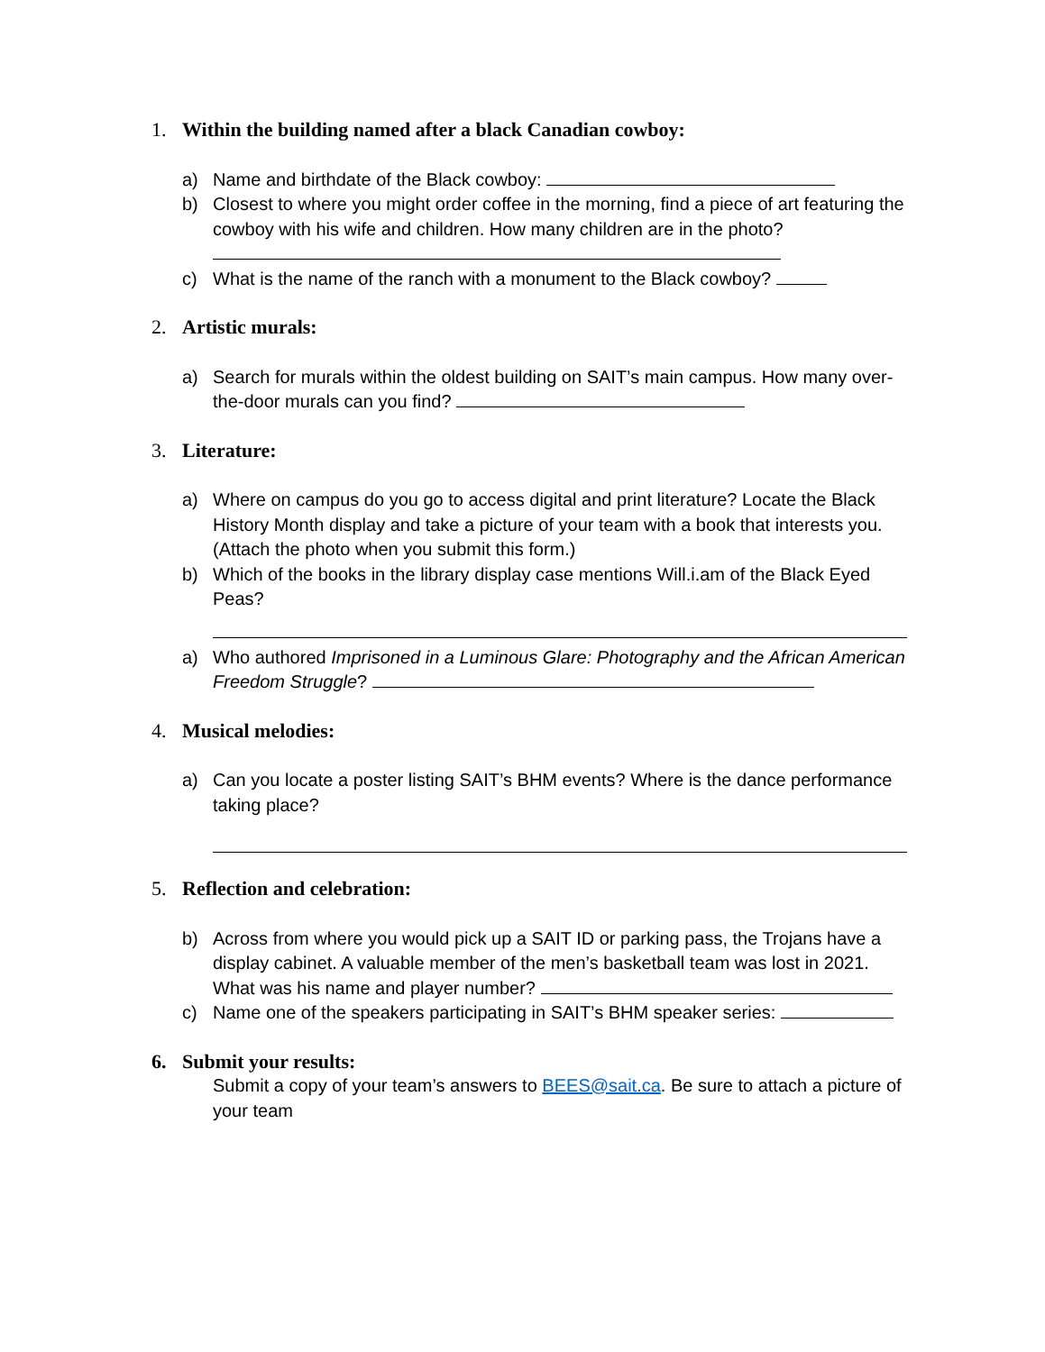1. Within the building named after a black Canadian cowboy:
a) Name and birthdate of the Black cowboy:
b) Closest to where you might order coffee in the morning, find a piece of art featuring the cowboy with his wife and children. How many children are in the photo?
c) What is the name of the ranch with a monument to the Black cowboy?
2. Artistic murals:
a) Search for murals within the oldest building on SAIT’s main campus. How many over-the-door murals can you find?
3. Literature:
a) Where on campus do you go to access digital and print literature? Locate the Black History Month display and take a picture of your team with a book that interests you. (Attach the photo when you submit this form.)
b) Which of the books in the library display case mentions Will.i.am of the Black Eyed Peas?
a) Who authored Imprisoned in a Luminous Glare: Photography and the African American Freedom Struggle?
4. Musical melodies:
a) Can you locate a poster listing SAIT’s BHM events? Where is the dance performance taking place?
5. Reflection and celebration:
b) Across from where you would pick up a SAIT ID or parking pass, the Trojans have a display cabinet. A valuable member of the men’s basketball team was lost in 2021. What was his name and player number?
c) Name one of the speakers participating in SAIT’s BHM speaker series:
6. Submit your results:
Submit a copy of your team’s answers to BEES@sait.ca. Be sure to attach a picture of your team